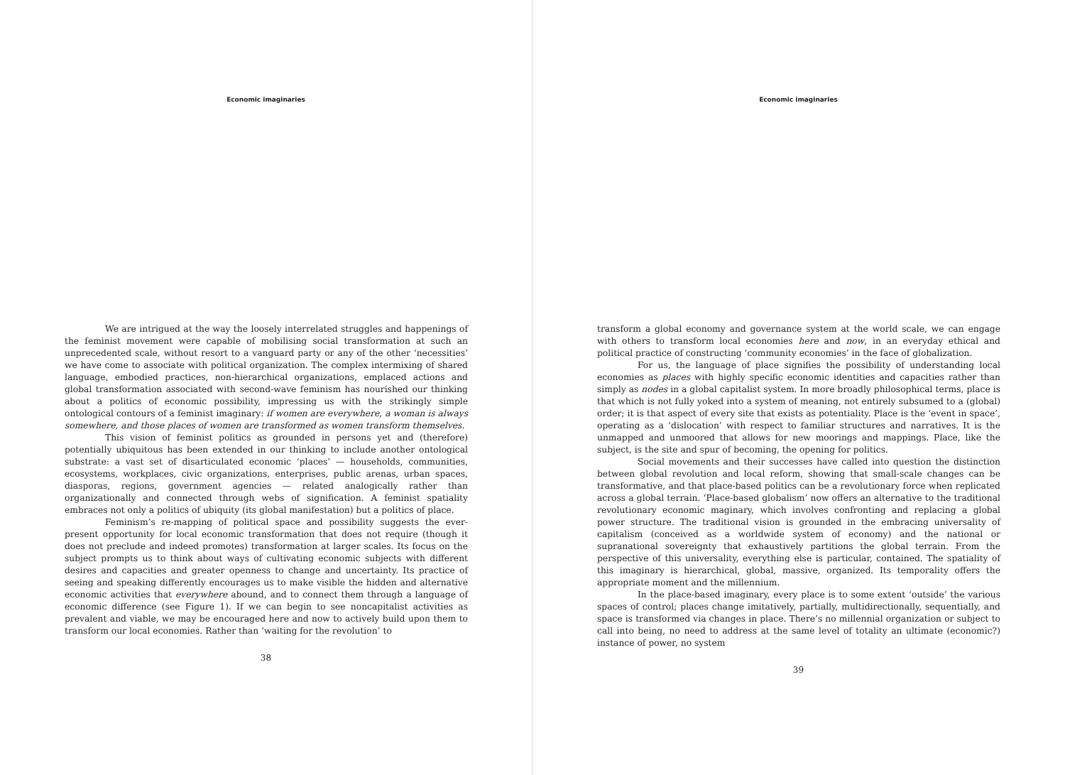Economic imaginaries
We are intrigued at the way the loosely interrelated struggles and happenings of the feminist movement were capable of mobilising social transformation at such an unprecedented scale, without resort to a vanguard party or any of the other ‘necessities’ we have come to associate with political organization. The complex intermixing of shared language, embodied practices, non-hierarchical organizations, emplaced actions and global transformation associated with second-wave feminism has nourished our thinking about a politics of economic possibility, impressing us with the strikingly simple ontological contours of a feminist imaginary: if women are everywhere, a woman is always somewhere, and those places of women are transformed as women transform themselves.
This vision of feminist politics as grounded in persons yet and (therefore) potentially ubiquitous has been extended in our thinking to include another ontological substrate: a vast set of disarticulated economic ‘places’ — households, communities, ecosystems, workplaces, civic organizations, enterprises, public arenas, urban spaces, diasporas, regions, government agencies — related analogically rather than organizationally and connected through webs of signification. A feminist spatiality embraces not only a politics of ubiquity (its global manifestation) but a politics of place.
Feminism’s re-mapping of political space and possibility suggests the ever-present opportunity for local economic transformation that does not require (though it does not preclude and indeed promotes) transformation at larger scales. Its focus on the subject prompts us to think about ways of cultivating economic subjects with different desires and capacities and greater openness to change and uncertainty. Its practice of seeing and speaking differently encourages us to make visible the hidden and alternative economic activities that everywhere abound, and to connect them through a language of economic difference (see Figure 1). If we can begin to see noncapitalist activities as prevalent and viable, we may be encouraged here and now to actively build upon them to transform our local economies. Rather than ‘waiting for the revolution’ to
38
Economic imaginaries
transform a global economy and governance system at the world scale, we can engage with others to transform local economies here and now, in an everyday ethical and political practice of constructing ‘community economies’ in the face of globalization.
For us, the language of place signifies the possibility of understanding local economies as places with highly specific economic identities and capacities rather than simply as nodes in a global capitalist system. In more broadly philosophical terms, place is that which is not fully yoked into a system of meaning, not entirely subsumed to a (global) order; it is that aspect of every site that exists as potentiality. Place is the ‘event in space’, operating as a ‘dislocation’ with respect to familiar structures and narratives. It is the unmapped and unmoored that allows for new moorings and mappings. Place, like the subject, is the site and spur of becoming, the opening for politics.
Social movements and their successes have called into question the distinction between global revolution and local reform, showing that small-scale changes can be transformative, and that place-based politics can be a revolutionary force when replicated across a global terrain. ‘Place-based globalism’ now offers an alternative to the traditional revolutionary economic maginary, which involves confronting and replacing a global power structure. The traditional vision is grounded in the embracing universality of capitalism (conceived as a worldwide system of economy) and the national or supranational sovereignty that exhaustively partitions the global terrain. From the perspective of this universality, everything else is particular, contained. The spatiality of this imaginary is hierarchical, global, massive, organized. Its temporality offers the appropriate moment and the millennium.
In the place-based imaginary, every place is to some extent ‘outside’ the various spaces of control; places change imitatively, partially, multidirectionally, sequentially, and space is transformed via changes in place. There’s no millennial organization or subject to call into being, no need to address at the same level of totality an ultimate (economic?) instance of power, no system
39